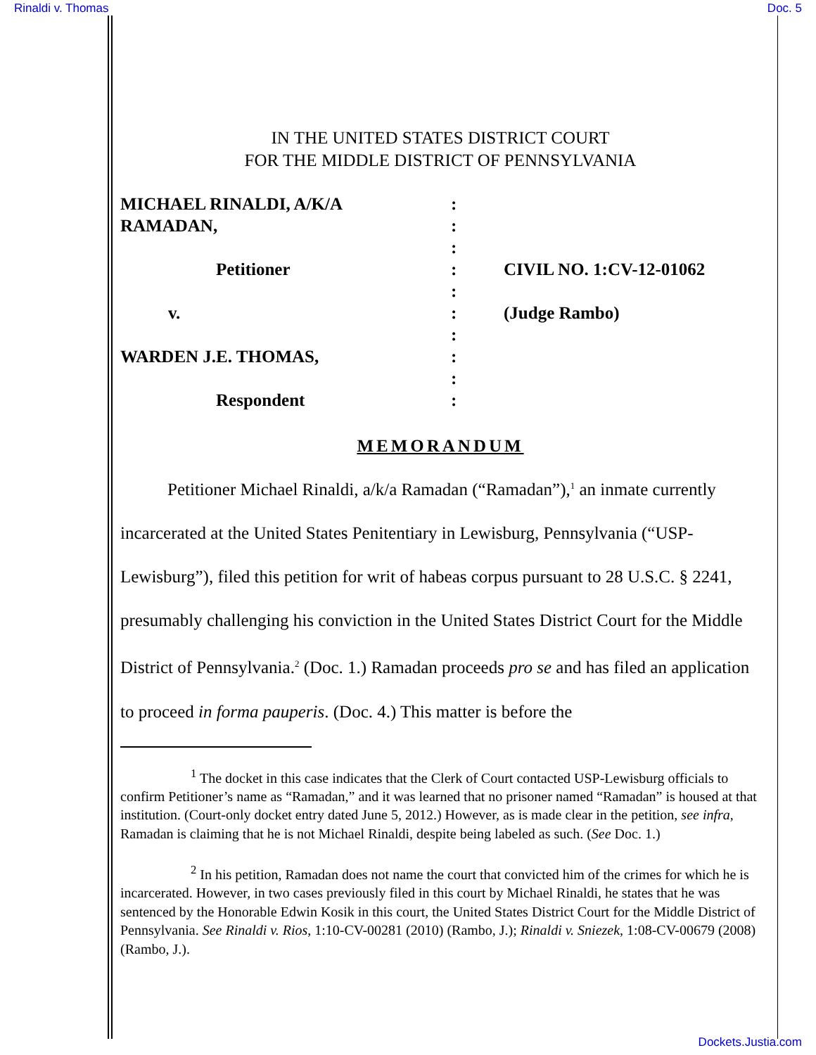Rinaldi v. Thomas Doc. 5
IN THE UNITED STATES DISTRICT COURT
FOR THE MIDDLE DISTRICT OF PENNSYLVANIA
| MICHAEL RINALDI, A/K/A | : | |
| RAMADAN, | : | |
| | : | |
| Petitioner | : | CIVIL NO. 1:CV-12-01062 |
| | : | |
| v. | : | (Judge Rambo) |
| | : | |
| WARDEN J.E. THOMAS, | : | |
| | : | |
| Respondent | : | |
MEMORANDUM
Petitioner Michael Rinaldi, a/k/a Ramadan (“Ramadan”),<sup>1</sup> an inmate currently incarcerated at the United States Penitentiary in Lewisburg, Pennsylvania (“USP-Lewisburg”), filed this petition for writ of habeas corpus pursuant to 28 U.S.C. § 2241, presumably challenging his conviction in the United States District Court for the Middle District of Pennsylvania.<sup>2</sup> (Doc. 1.) Ramadan proceeds pro se and has filed an application to proceed in forma pauperis. (Doc. 4.) This matter is before the
<sup>1</sup> The docket in this case indicates that the Clerk of Court contacted USP-Lewisburg officials to confirm Petitioner’s name as “Ramadan,” and it was learned that no prisoner named “Ramadan” is housed at that institution. (Court-only docket entry dated June 5, 2012.) However, as is made clear in the petition, see infra, Ramadan is claiming that he is not Michael Rinaldi, despite being labeled as such. (See Doc. 1.)
<sup>2</sup> In his petition, Ramadan does not name the court that convicted him of the crimes for which he is incarcerated. However, in two cases previously filed in this court by Michael Rinaldi, he states that he was sentenced by the Honorable Edwin Kosik in this court, the United States District Court for the Middle District of Pennsylvania. See Rinaldi v. Rios, 1:10-CV-00281 (2010) (Rambo, J.); Rinaldi v. Sniezek, 1:08-CV-00679 (2008) (Rambo, J.).
Dockets.Justia.com